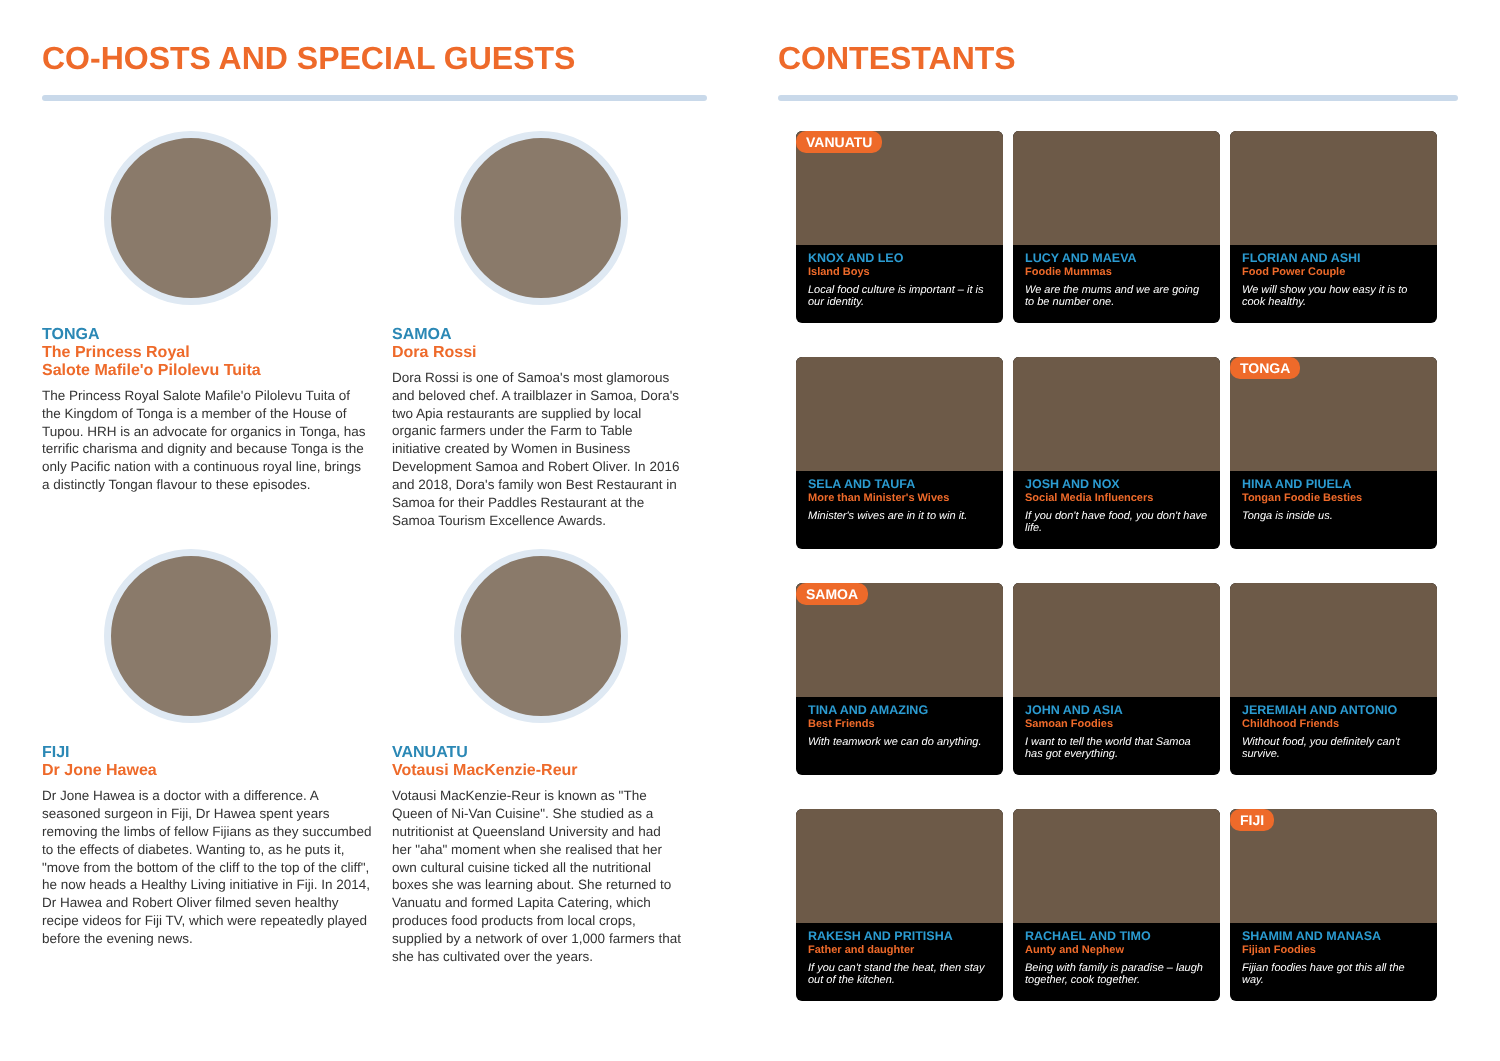CO-HOSTS AND SPECIAL GUESTS
TONGA
The Princess Royal
Salote Mafile'o Pilolevu Tuita
The Princess Royal Salote Mafile'o Pilolevu Tuita of the Kingdom of Tonga is a member of the House of Tupou. HRH is an advocate for organics in Tonga, has terrific charisma and dignity and because Tonga is the only Pacific nation with a continuous royal line, brings a distinctly Tongan flavour to these episodes.
SAMOA
Dora Rossi
Dora Rossi is one of Samoa's most glamorous and beloved chef. A trailblazer in Samoa, Dora's two Apia restaurants are supplied by local organic farmers under the Farm to Table initiative created by Women in Business Development Samoa and Robert Oliver. In 2016 and 2018, Dora's family won Best Restaurant in Samoa for their Paddles Restaurant at the Samoa Tourism Excellence Awards.
FIJI
Dr Jone Hawea
Dr Jone Hawea is a doctor with a difference. A seasoned surgeon in Fiji, Dr Hawea spent years removing the limbs of fellow Fijians as they succumbed to the effects of diabetes. Wanting to, as he puts it, "move from the bottom of the cliff to the top of the cliff", he now heads a Healthy Living initiative in Fiji. In 2014, Dr Hawea and Robert Oliver filmed seven healthy recipe videos for Fiji TV, which were repeatedly played before the evening news.
VANUATU
Votausi MacKenzie-Reur
Votausi MacKenzie-Reur is known as "The Queen of Ni-Van Cuisine". She studied as a nutritionist at Queensland University and had her "aha" moment when she realised that her own cultural cuisine ticked all the nutritional boxes she was learning about. She returned to Vanuatu and formed Lapita Catering, which produces food products from local crops, supplied by a network of over 1,000 farmers that she has cultivated over the years.
CONTESTANTS
VANUATU
KNOX AND LEO
Island Boys
Local food culture is important – it is our identity.
LUCY AND MAEVA
Foodie Mummas
We are the mums and we are going to be number one.
FLORIAN AND ASHI
Food Power Couple
We will show you how easy it is to cook healthy.
SELA AND TAUFA
More than Minister's Wives
Minister's wives are in it to win it.
JOSH AND NOX
Social Media Influencers
If you don't have food, you don't have life.
TONGA
HINA AND PIUELA
Tongan Foodie Besties
Tonga is inside us.
SAMOA
TINA AND AMAZING
Best Friends
With teamwork we can do anything.
JOHN AND ASIA
Samoan Foodies
I want to tell the world that Samoa has got everything.
JEREMIAH AND ANTONIO
Childhood Friends
Without food, you definitely can't survive.
RAKESH AND PRITISHA
Father and daughter
If you can't stand the heat, then stay out of the kitchen.
RACHAEL AND TIMO
Aunty and Nephew
Being with family is paradise – laugh together, cook together.
FIJI
SHAMIM AND MANASA
Fijian Foodies
Fijian foodies have got this all the way.